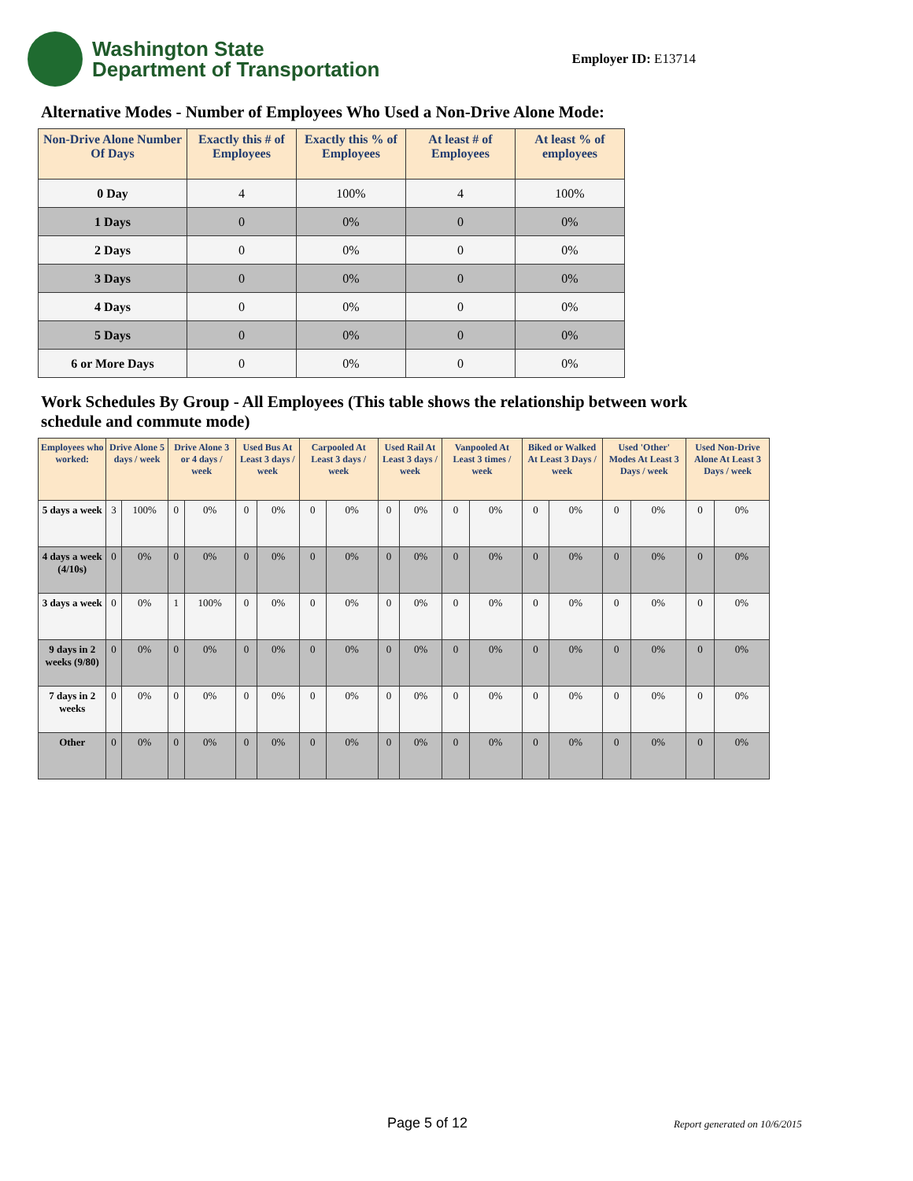Washington State
Department of Transportation
Employer ID: E13714
Alternative Modes - Number of Employees Who Used a Non-Drive Alone Mode:
| Non-Drive Alone Number Of Days | Exactly this # of Employees | Exactly this % of Employees | At least # of Employees | At least % of employees |
| --- | --- | --- | --- | --- |
| 0 Day | 4 | 100% | 4 | 100% |
| 1 Days | 0 | 0% | 0 | 0% |
| 2 Days | 0 | 0% | 0 | 0% |
| 3 Days | 0 | 0% | 0 | 0% |
| 4 Days | 0 | 0% | 0 | 0% |
| 5 Days | 0 | 0% | 0 | 0% |
| 6 or More Days | 0 | 0% | 0 | 0% |
Work Schedules By Group - All Employees (This table shows the relationship between work schedule and commute mode)
| Employees who worked: | Drive Alone 5 days / week | | Drive Alone 3 or 4 days / week | | Used Bus At Least 3 days / week | | Carpooled At Least 3 days / week | | Used Rail At Least 3 days / week | | Vanpooled At Least 3 times / week | | Biked or Walked At Least 3 Days / week | | Used 'Other' Modes At Least 3 Days / week | | Used Non-Drive Alone At Least 3 Days / week | |
| --- | --- | --- | --- | --- | --- | --- | --- | --- | --- | --- | --- | --- | --- | --- | --- | --- | --- | --- |
| 5 days a week | 3 | 100% | 0 | 0% | 0 | 0% | 0 | 0% | 0 | 0% | 0 | 0% | 0 | 0% | 0 | 0% | 0 | 0% |
| 4 days a week (4/10s) | 0 | 0% | 0 | 0% | 0 | 0% | 0 | 0% | 0 | 0% | 0 | 0% | 0 | 0% | 0 | 0% | 0 | 0% |
| 3 days a week | 0 | 0% | 1 | 100% | 0 | 0% | 0 | 0% | 0 | 0% | 0 | 0% | 0 | 0% | 0 | 0% | 0 | 0% |
| 9 days in 2 weeks (9/80) | 0 | 0% | 0 | 0% | 0 | 0% | 0 | 0% | 0 | 0% | 0 | 0% | 0 | 0% | 0 | 0% | 0 | 0% |
| 7 days in 2 weeks | 0 | 0% | 0 | 0% | 0 | 0% | 0 | 0% | 0 | 0% | 0 | 0% | 0 | 0% | 0 | 0% | 0 | 0% |
| Other | 0 | 0% | 0 | 0% | 0 | 0% | 0 | 0% | 0 | 0% | 0 | 0% | 0 | 0% | 0 | 0% | 0 | 0% |
Page 5 of 12 Report generated on 10/6/2015